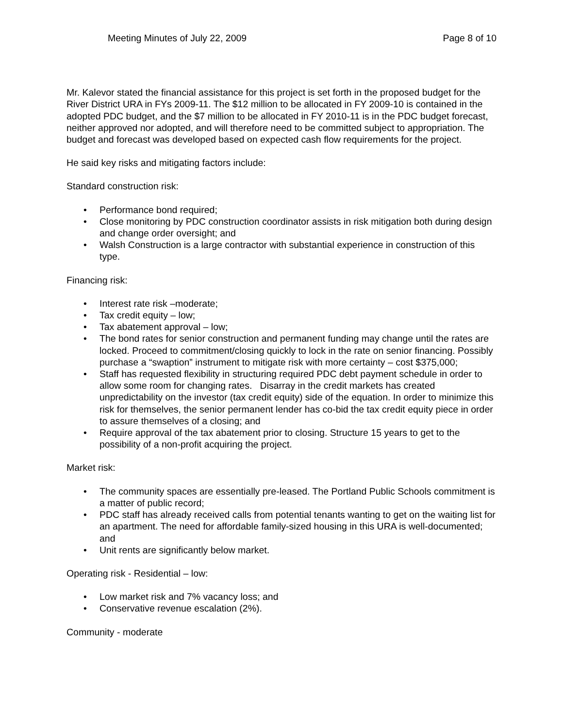Meeting Minutes of July 22, 2009 Page 8 of 10
Mr. Kalevor stated the financial assistance for this project is set forth in the proposed budget for the River District URA in FYs 2009-11. The $12 million to be allocated in FY 2009-10 is contained in the adopted PDC budget, and the $7 million to be allocated in FY 2010-11 is in the PDC budget forecast, neither approved nor adopted, and will therefore need to be committed subject to appropriation. The budget and forecast was developed based on expected cash flow requirements for the project.
He said key risks and mitigating factors include:
Standard construction risk:
• Performance bond required;
• Close monitoring by PDC construction coordinator assists in risk mitigation both during design and change order oversight; and
• Walsh Construction is a large contractor with substantial experience in construction of this type.
Financing risk:
• Interest rate risk –moderate;
• Tax credit equity – low;
• Tax abatement approval – low;
• The bond rates for senior construction and permanent funding may change until the rates are locked. Proceed to commitment/closing quickly to lock in the rate on senior financing. Possibly purchase a “swaption” instrument to mitigate risk with more certainty – cost $375,000;
• Staff has requested flexibility in structuring required PDC debt payment schedule in order to allow some room for changing rates. Disarray in the credit markets has created unpredictability on the investor (tax credit equity) side of the equation. In order to minimize this risk for themselves, the senior permanent lender has co-bid the tax credit equity piece in order to assure themselves of a closing; and
• Require approval of the tax abatement prior to closing. Structure 15 years to get to the possibility of a non-profit acquiring the project.
Market risk:
• The community spaces are essentially pre-leased. The Portland Public Schools commitment is a matter of public record;
• PDC staff has already received calls from potential tenants wanting to get on the waiting list for an apartment. The need for affordable family-sized housing in this URA is well-documented; and
• Unit rents are significantly below market.
Operating risk - Residential – low:
• Low market risk and 7% vacancy loss; and
• Conservative revenue escalation (2%).
Community - moderate